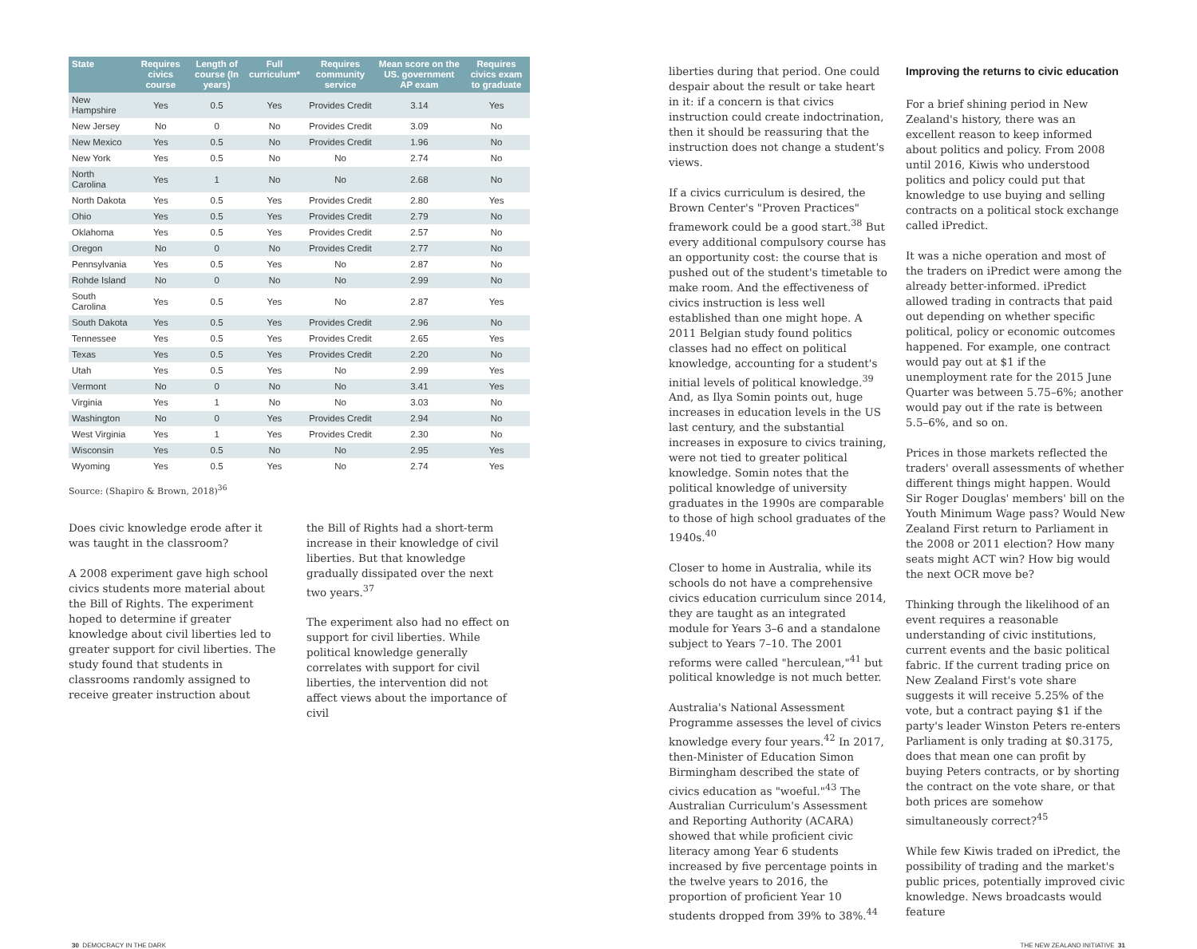| State | Requires civics course | Length of course (In years) | Full curriculum* | Requires community service | Mean score on the US. government AP exam | Requires civics exam to graduate |
| --- | --- | --- | --- | --- | --- | --- |
| New Hampshire | Yes | 0.5 | Yes | Provides Credit | 3.14 | Yes |
| New Jersey | No | 0 | No | Provides Credit | 3.09 | No |
| New Mexico | Yes | 0.5 | No | Provides Credit | 1.96 | No |
| New York | Yes | 0.5 | No | No | 2.74 | No |
| North Carolina | Yes | 1 | No | No | 2.68 | No |
| North Dakota | Yes | 0.5 | Yes | Provides Credit | 2.80 | Yes |
| Ohio | Yes | 0.5 | Yes | Provides Credit | 2.79 | No |
| Oklahoma | Yes | 0.5 | Yes | Provides Credit | 2.57 | No |
| Oregon | No | 0 | No | Provides Credit | 2.77 | No |
| Pennsylvania | Yes | 0.5 | Yes | No | 2.87 | No |
| Rohde Island | No | 0 | No | No | 2.99 | No |
| South Carolina | Yes | 0.5 | Yes | No | 2.87 | Yes |
| South Dakota | Yes | 0.5 | Yes | Provides Credit | 2.96 | No |
| Tennessee | Yes | 0.5 | Yes | Provides Credit | 2.65 | Yes |
| Texas | Yes | 0.5 | Yes | Provides Credit | 2.20 | No |
| Utah | Yes | 0.5 | Yes | No | 2.99 | Yes |
| Vermont | No | 0 | No | No | 3.41 | Yes |
| Virginia | Yes | 1 | No | No | 3.03 | No |
| Washington | No | 0 | Yes | Provides Credit | 2.94 | No |
| West Virginia | Yes | 1 | Yes | Provides Credit | 2.30 | No |
| Wisconsin | Yes | 0.5 | No | No | 2.95 | Yes |
| Wyoming | Yes | 0.5 | Yes | No | 2.74 | Yes |
Source: (Shapiro & Brown, 2018)<sup>36</sup>
Does civic knowledge erode after it was taught in the classroom?
A 2008 experiment gave high school civics students more material about the Bill of Rights. The experiment hoped to determine if greater knowledge about civil liberties led to greater support for civil liberties. The study found that students in classrooms randomly assigned to receive greater instruction about
the Bill of Rights had a short-term increase in their knowledge of civil liberties. But that knowledge gradually dissipated over the next two years.<sup>37</sup>
The experiment also had no effect on support for civil liberties. While political knowledge generally correlates with support for civil liberties, the intervention did not affect views about the importance of civil
liberties during that period. One could despair about the result or take heart in it: if a concern is that civics instruction could create indoctrination, then it should be reassuring that the instruction does not change a student's views.
If a civics curriculum is desired, the Brown Center's "Proven Practices" framework could be a good start.<sup>38</sup> But every additional compulsory course has an opportunity cost: the course that is pushed out of the student's timetable to make room. And the effectiveness of civics instruction is less well established than one might hope. A 2011 Belgian study found politics classes had no effect on political knowledge, accounting for a student's initial levels of political knowledge.<sup>39</sup> And, as Ilya Somin points out, huge increases in education levels in the US last century, and the substantial increases in exposure to civics training, were not tied to greater political knowledge. Somin notes that the political knowledge of university graduates in the 1990s are comparable to those of high school graduates of the 1940s.<sup>40</sup>
Closer to home in Australia, while its schools do not have a comprehensive civics education curriculum since 2014, they are taught as an integrated module for Years 3–6 and a standalone subject to Years 7–10. The 2001 reforms were called "herculean,"<sup>41</sup> but political knowledge is not much better.
Australia's National Assessment Programme assesses the level of civics knowledge every four years.<sup>42</sup> In 2017, then-Minister of Education Simon Birmingham described the state of civics education as "woeful."<sup>43</sup> The Australian Curriculum's Assessment and Reporting Authority (ACARA) showed that while proficient civic literacy among Year 6 students increased by five percentage points in the twelve years to 2016, the proportion of proficient Year 10 students dropped from 39% to 38%.<sup>44</sup>
Improving the returns to civic education
For a brief shining period in New Zealand's history, there was an excellent reason to keep informed about politics and policy. From 2008 until 2016, Kiwis who understood politics and policy could put that knowledge to use buying and selling contracts on a political stock exchange called iPredict.
It was a niche operation and most of the traders on iPredict were among the already better-informed. iPredict allowed trading in contracts that paid out depending on whether specific political, policy or economic outcomes happened. For example, one contract would pay out at $1 if the unemployment rate for the 2015 June Quarter was between 5.75–6%; another would pay out if the rate is between 5.5–6%, and so on.
Prices in those markets reflected the traders' overall assessments of whether different things might happen. Would Sir Roger Douglas' members' bill on the Youth Minimum Wage pass? Would New Zealand First return to Parliament in the 2008 or 2011 election? How many seats might ACT win? How big would the next OCR move be?
Thinking through the likelihood of an event requires a reasonable understanding of civic institutions, current events and the basic political fabric. If the current trading price on New Zealand First's vote share suggests it will receive 5.25% of the vote, but a contract paying $1 if the party's leader Winston Peters re-enters Parliament is only trading at $0.3175, does that mean one can profit by buying Peters contracts, or by shorting the contract on the vote share, or that both prices are somehow simultaneously correct?<sup>45</sup>
While few Kiwis traded on iPredict, the possibility of trading and the market's public prices, potentially improved civic knowledge. News broadcasts would feature
30 DEMOCRACY IN THE DARK THE NEW ZEALAND INITIATIVE 31